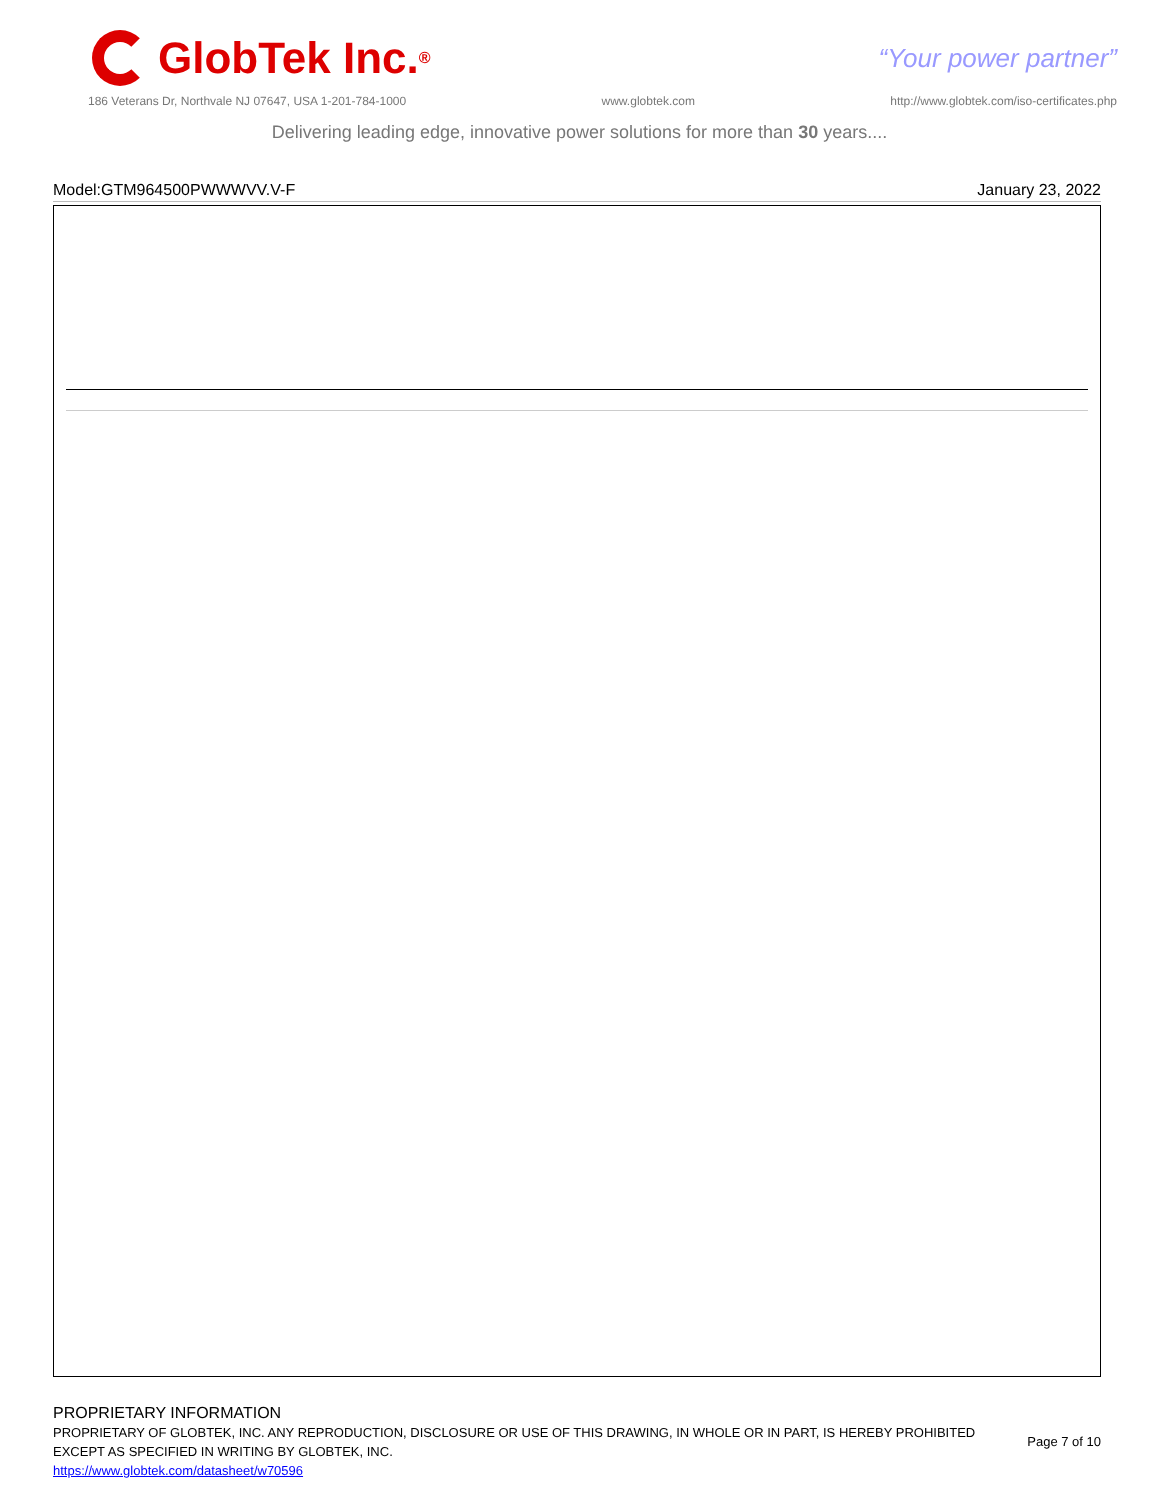GlobTek Inc.<sup>®</sup>
“Your power partner”
186 Veterans Dr, Northvale NJ 07647, USA 1-201-784-1000 www.globtek.com http://www.globtek.com/iso-certificates.php
Delivering leading edge, innovative power solutions for more than 30 years....
Model:GTM964500PWWWVV.V-F January 23, 2022
PROPRIETARY INFORMATION
PROPRIETARY OF GLOBTEK, INC. ANY REPRODUCTION, DISCLOSURE OR USE OF THIS DRAWING, IN WHOLE OR IN PART, IS HEREBY PROHIBITED
EXCEPT AS SPECIFIED IN WRITING BY GLOBTEK, INC.
https://www.globtek.com/datasheet/w70596
Page 7 of 10